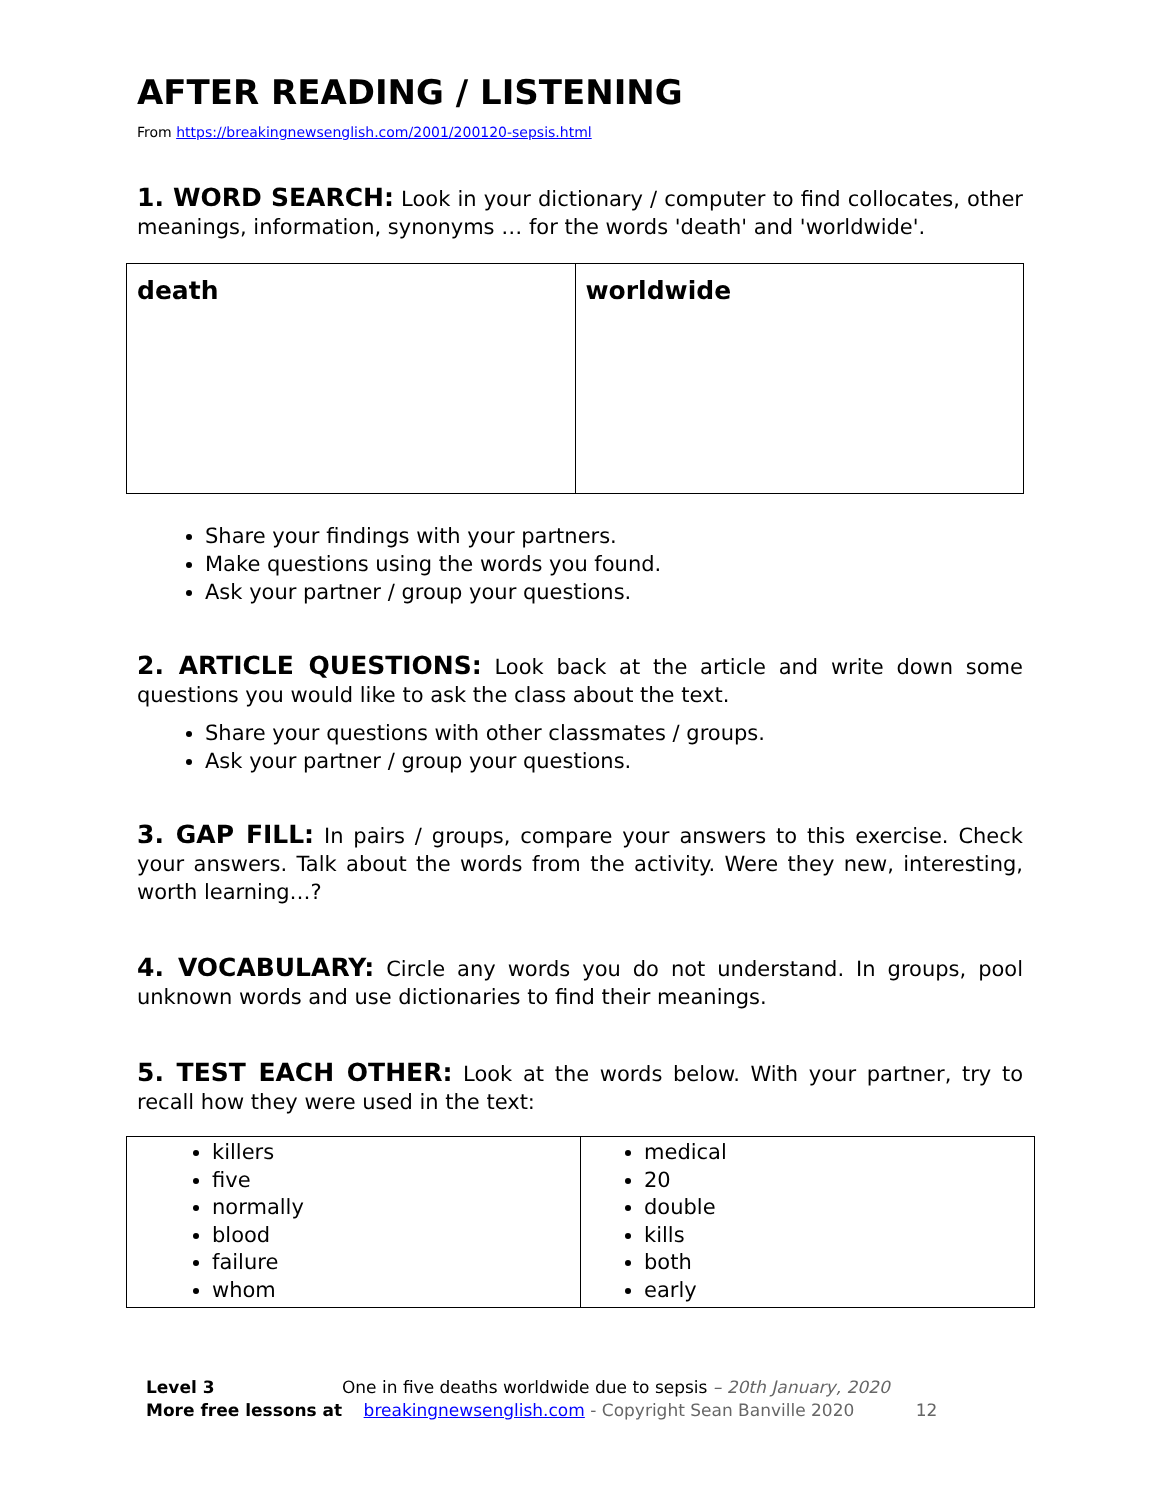AFTER READING / LISTENING
From https://breakingnewsenglish.com/2001/200120-sepsis.html
1. WORD SEARCH: Look in your dictionary / computer to find collocates, other meanings, information, synonyms … for the words 'death' and 'worldwide'.
| death | worldwide |
Share your findings with your partners.
Make questions using the words you found.
Ask your partner / group your questions.
2. ARTICLE QUESTIONS: Look back at the article and write down some questions you would like to ask the class about the text.
Share your questions with other classmates / groups.
Ask your partner / group your questions.
3. GAP FILL: In pairs / groups, compare your answers to this exercise. Check your answers. Talk about the words from the activity. Were they new, interesting, worth learning…?
4. VOCABULARY: Circle any words you do not understand. In groups, pool unknown words and use dictionaries to find their meanings.
5. TEST EACH OTHER: Look at the words below. With your partner, try to recall how they were used in the text:
| killers five normally blood failure whom | medical 20 double kills both early |
Level 3 One in five deaths worldwide due to sepsis – 20th January, 2020
More free lessons at breakingnewsenglish.com - Copyright Sean Banville 2020 12